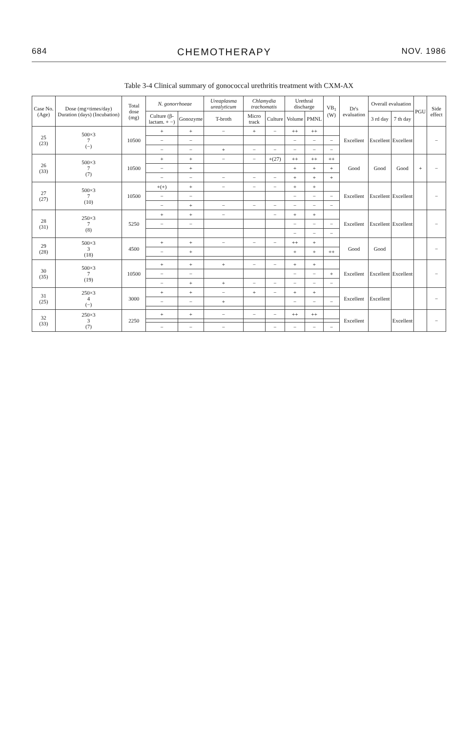684 CHEMOTHERAPY NOV. 1986
Table 3-4 Clinical summary of gonococcal urethritis treatment with CXM-AX
| Case No. (Age) | Dose (mg×times/day) Duration (days) (Incubation) | Total dose (mg) | N. gonorrhoeae | | Ureaplasma urealyticum | Chlamydia trachomatis | | Urethral discharge | | VB<sub>1</sub> (W) | Dr's evaluation | Overall evaluation | | PGU | Side effect |
| --- | --- | --- | --- | --- | --- | --- | --- | --- | --- | --- | --- | --- | --- | --- | --- |
| | | | Culture (β-lactam. + −) | Gonozyme | T-broth | Micro track | Culture | Volume | PMNL | | | 3 rd day | 7 th day | | |
| 25 (23) | 500×3 7 (−) | 10500 | + | + | − | + | − | ++ | ++ | | Excellent | Excellent | Excellent | | − |
| | | | − | − | | | | − | − | − | | | | | |
| | | | − | − | + | − | − | − | − | − | | | | | |
| 26 (33) | 500×3 7 (7) | 10500 | + | + | − | − | +(27) | ++ | ++ | ++ | Good | Good | Good | + | − |
| | | | − | + | | | | + | + | + | | | | | |
| | | | − | − | − | − | − | + | + | + | | | | | |
| 27 (27) | 500×3 7 (10) | 10500 | +(+) | + | − | − | − | + | + | | Excellent | Excellent | Excellent | | − |
| | | | − | − | | | | − | − | − | | | | | |
| | | | − | + | − | − | − | − | − | − | | | | | |
| 28 (31) | 250×3 7 (8) | 5250 | + | + | − | | − | + | + | | Excellent | Excellent | Excellent | | − |
| | | | − | − | | | | − | − | − | | | | | |
| | | | | | | | | − | − | − | | | | | |
| 29 (28) | 500×3 3 (18) | 4500 | + | + | − | − | − | ++ | + | | Good | Good | | | − |
| | | | − | + | | | | + | + | ++ | | | | | |
| 30 (35) | 500×3 7 (19) | 10500 | + | + | + | − | − | + | + | | Excellent | Excellent | Excellent | | − |
| | | | − | − | | | | − | − | + | | | | | |
| | | | − | + | + | − | − | − | − | − | | | | | |
| 31 (25) | 250×3 4 (−) | 3000 | + | + | − | + | − | + | + | | Excellent | Excellent | | | − |
| | | | − | − | + | | | − | − | − | | | | | |
| 32 (33) | 250×3 3 (7) | 2250 | + | + | − | − | − | ++ | ++ | | Excellent | | Excellent | | − |
| | | | − | − | − | | − | − | − | − | | | | | |